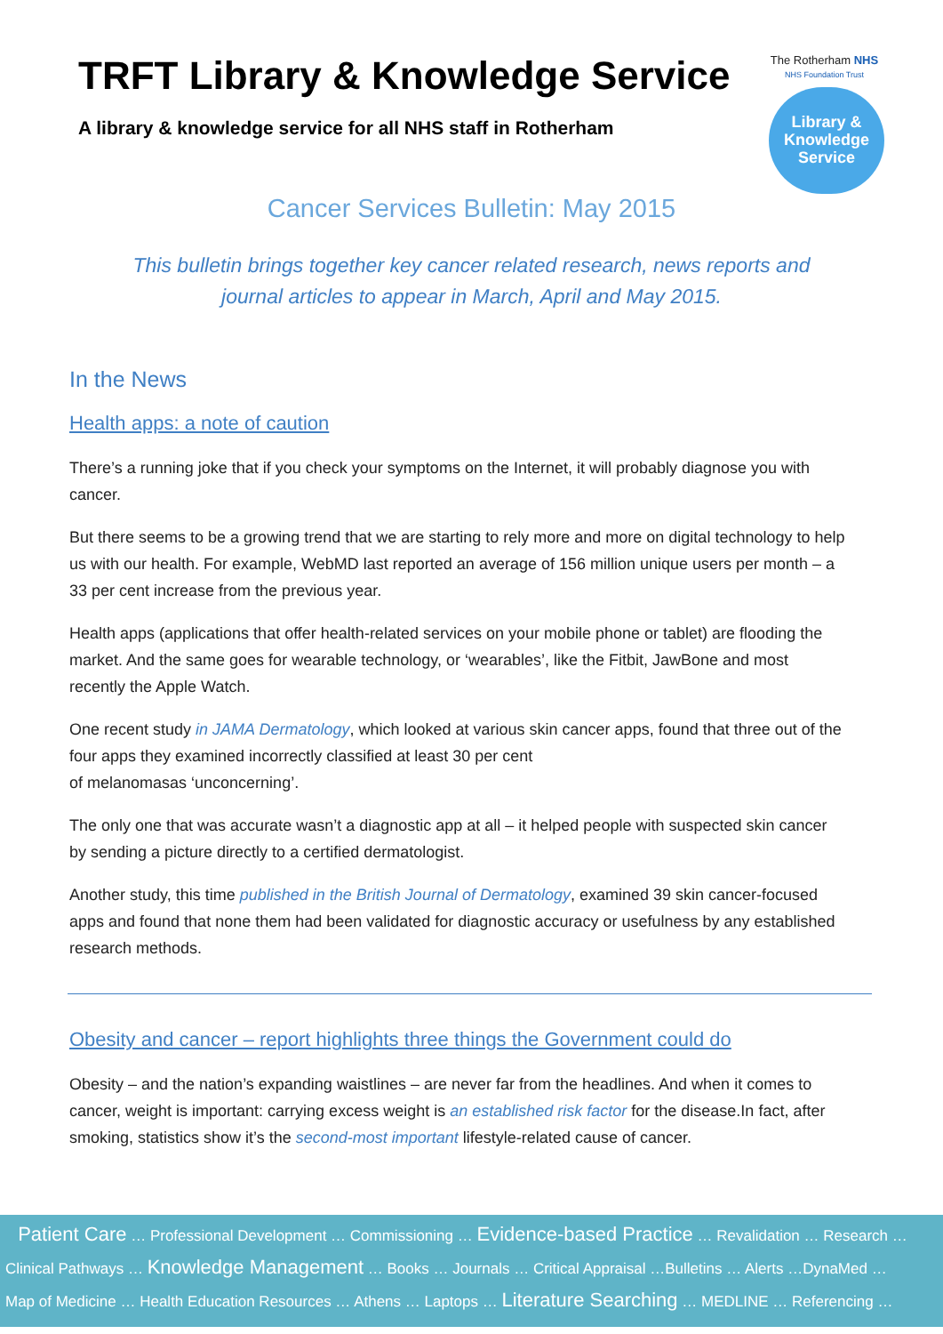TRFT Library & Knowledge Service
A library & knowledge service for all NHS staff in Rotherham
The Rotherham NHS
NHS Foundation Trust
Library &
Knowledge
Service
Cancer Services Bulletin: May 2015
This bulletin brings together key cancer related research, news reports and journal articles to appear in March, April and May 2015.
In the News
Health apps: a note of caution
There’s a running joke that if you check your symptoms on the Internet, it will probably diagnose you with cancer.
But there seems to be a growing trend that we are starting to rely more and more on digital technology to help us with our health. For example, WebMD last reported an average of 156 million unique users per month – a 33 per cent increase from the previous year.
Health apps (applications that offer health-related services on your mobile phone or tablet) are flooding the market. And the same goes for wearable technology, or ‘wearables’, like the Fitbit, JawBone and most recently the Apple Watch.
One recent study in JAMA Dermatology, which looked at various skin cancer apps, found that three out of the four apps they examined incorrectly classified at least 30 per cent
of melanomasas ‘unconcerning’.
The only one that was accurate wasn’t a diagnostic app at all – it helped people with suspected skin cancer by sending a picture directly to a certified dermatologist.
Another study, this time published in the British Journal of Dermatology, examined 39 skin cancer-focused apps and found that none them had been validated for diagnostic accuracy or usefulness by any established research methods.
Obesity and cancer – report highlights three things the Government could do
Obesity – and the nation’s expanding waistlines – are never far from the headlines. And when it comes to cancer, weight is important: carrying excess weight is an established risk factor for the disease.In fact, after smoking, statistics show it’s the second-most important lifestyle-related cause of cancer.
Patient Care … Professional Development … Commissioning … Evidence-based Practice … Revalidation … Research …
Clinical Pathways … Knowledge Management … Books … Journals … Critical Appraisal …Bulletins … Alerts …DynaMed …
Map of Medicine … Health Education Resources … Athens … Laptops … Literature Searching … MEDLINE … Referencing …